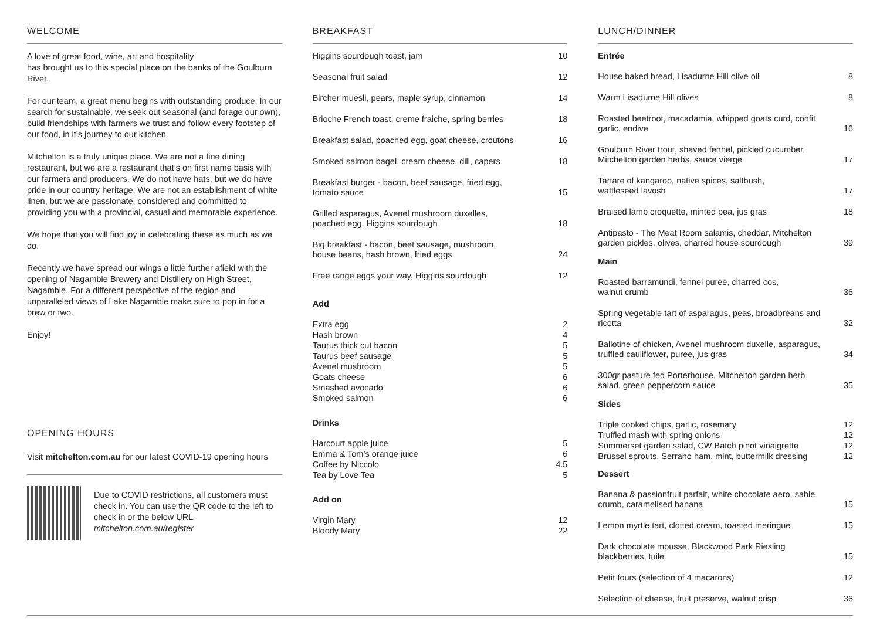WELCOME
A love of great food, wine, art and hospitality
has brought us to this special place on the banks of the Goulburn River.
For our team, a great menu begins with outstanding produce. In our search for sustainable, we seek out seasonal (and forage our own), build friendships with farmers we trust and follow every footstep of our food, in it’s journey to our kitchen.
Mitchelton is a truly unique place. We are not a fine dining restaurant, but we are a restaurant that’s on first name basis with our farmers and producers. We do not have hats, but we do have pride in our country heritage. We are not an establishment of white linen, but we are passionate, considered and committed to providing you with a provincial, casual and memorable experience.
We hope that you will find joy in celebrating these as much as we do.
Recently we have spread our wings a little further afield with the opening of Nagambie Brewery and Distillery on High Street, Nagambie. For a different perspective of the region and unparalleled views of Lake Nagambie make sure to pop in for a brew or two.
Enjoy!
OPENING HOURS
Visit mitchelton.com.au for our latest COVID-19 opening hours
Due to COVID restrictions, all customers must check in. You can use the QR code to the left to check in or the below URL mitchelton.com.au/register
BREAKFAST
| Higgins sourdough toast, jam | 10 |
| Seasonal fruit salad | 12 |
| Bircher muesli, pears, maple syrup, cinnamon | 14 |
| Brioche French toast, creme fraiche, spring berries | 18 |
| Breakfast salad, poached egg, goat cheese, croutons | 16 |
| Smoked salmon bagel, cream cheese, dill, capers | 18 |
| Breakfast burger - bacon, beef sausage, fried egg, tomato sauce | 15 |
| Grilled asparagus, Avenel mushroom duxelles, poached egg, Higgins sourdough | 18 |
| Big breakfast - bacon, beef sausage, mushroom, house beans, hash brown, fried eggs | 24 |
| Free range eggs your way, Higgins sourdough | 12 |
Add
| Extra egg | 2 |
| Hash brown | 4 |
| Taurus thick cut bacon | 5 |
| Taurus beef sausage | 5 |
| Avenel mushroom | 5 |
| Goats cheese | 6 |
| Smashed avocado | 6 |
| Smoked salmon | 6 |
Drinks
| Harcourt apple juice | 5 |
| Emma & Tom’s orange juice | 6 |
| Coffee by Niccolo | 4.5 |
| Tea by Love Tea | 5 |
Add on
| Virgin Mary | 12 |
| Bloody Mary | 22 |
LUNCH/DINNER
Entrée
| House baked bread, Lisadurne Hill olive oil | 8 |
| Warm Lisadurne Hill olives | 8 |
| Roasted beetroot, macadamia, whipped goats curd, confit garlic, endive | 16 |
| Goulburn River trout, shaved fennel, pickled cucumber, Mitchelton garden herbs, sauce vierge | 17 |
| Tartare of kangaroo, native spices, saltbush, wattleseed lavosh | 17 |
| Braised lamb croquette, minted pea, jus gras | 18 |
| Antipasto - The Meat Room salamis, cheddar, Mitchelton garden pickles, olives, charred house sourdough | 39 |
Main
| Roasted barramundi, fennel puree, charred cos, walnut crumb | 36 |
| Spring vegetable tart of asparagus, peas, broadbreans and ricotta | 32 |
| Ballotine of chicken, Avenel mushroom duxelle, asparagus, truffled cauliflower, puree, jus gras | 34 |
| 300gr pasture fed Porterhouse, Mitchelton garden herb salad, green peppercorn sauce | 35 |
Sides
| Triple cooked chips, garlic, rosemary | 12 |
| Truffled mash with spring onions | 12 |
| Summerset garden salad, CW Batch pinot vinaigrette | 12 |
| Brussel sprouts, Serrano ham, mint, buttermilk dressing | 12 |
Dessert
| Banana & passionfruit parfait, white chocolate aero, sable crumb, caramelised banana | 15 |
| Lemon myrtle tart, clotted cream, toasted meringue | 15 |
| Dark chocolate mousse, Blackwood Park Riesling blackberries, tuile | 15 |
| Petit fours (selection of 4 macarons) | 12 |
| Selection of cheese, fruit preserve, walnut crisp | 36 |